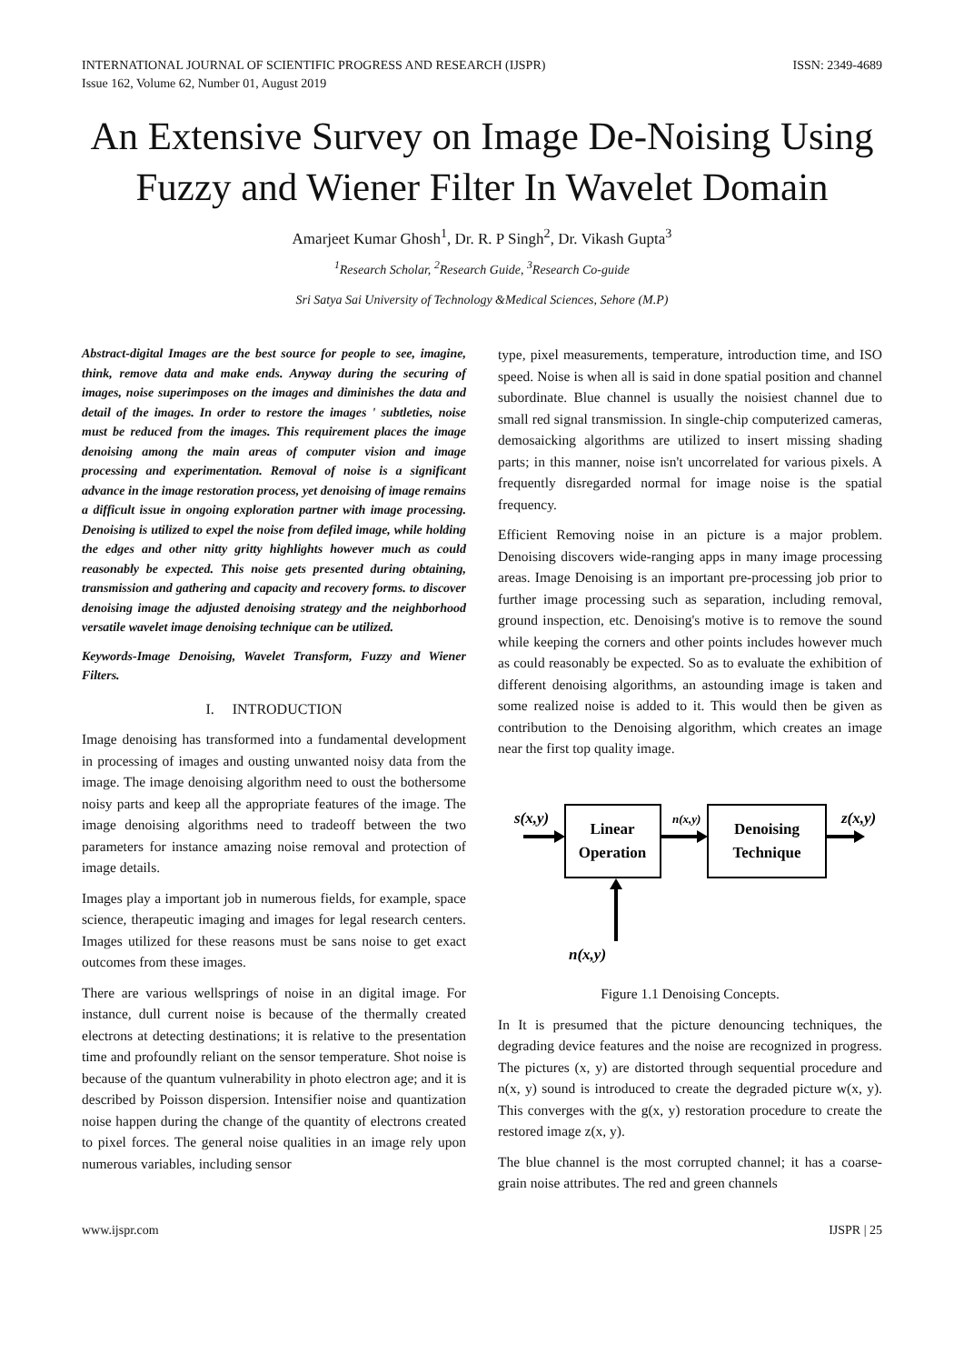INTERNATIONAL JOURNAL OF SCIENTIFIC PROGRESS AND RESEARCH (IJSPR)
Issue 162, Volume 62, Number 01, August 2019
ISSN: 2349-4689
An Extensive Survey on Image De-Noising Using Fuzzy and Wiener Filter In Wavelet Domain
Amarjeet Kumar Ghosh<sup>1</sup>, Dr. R. P Singh<sup>2</sup>, Dr. Vikash Gupta<sup>3</sup>
<sup>1</sup> Research Scholar, <sup>2</sup>Research Guide, <sup>3</sup>Research Co-guide
Sri Satya Sai University of Technology &Medical Sciences, Sehore (M.P)
Abstract-digital Images are the best source for people to see, imagine, think, remove data and make ends. Anyway during the securing of images, noise superimposes on the images and diminishes the data and detail of the images. In order to restore the images ' subtleties, noise must be reduced from the images. This requirement places the image denoising among the main areas of computer vision and image processing and experimentation. Removal of noise is a significant advance in the image restoration process, yet denoising of image remains a difficult issue in ongoing exploration partner with image processing. Denoising is utilized to expel the noise from defiled image, while holding the edges and other nitty gritty highlights however much as could reasonably be expected. This noise gets presented during obtaining, transmission and gathering and capacity and recovery forms. to discover denoising image the adjusted denoising strategy and the neighborhood versatile wavelet image denoising technique can be utilized.
Keywords-Image Denoising, Wavelet Transform, Fuzzy and Wiener Filters.
I. INTRODUCTION
Image denoising has transformed into a fundamental development in processing of images and ousting unwanted noisy data from the image. The image denoising algorithm need to oust the bothersome noisy parts and keep all the appropriate features of the image. The image denoising algorithms need to tradeoff between the two parameters for instance amazing noise removal and protection of image details.
Images play a important job in numerous fields, for example, space science, therapeutic imaging and images for legal research centers. Images utilized for these reasons must be sans noise to get exact outcomes from these images.
There are various wellsprings of noise in an digital image. For instance, dull current noise is because of the thermally created electrons at detecting destinations; it is relative to the presentation time and profoundly reliant on the sensor temperature. Shot noise is because of the quantum vulnerability in photo electron age; and it is described by Poisson dispersion. Intensifier noise and quantization noise happen during the change of the quantity of electrons created to pixel forces. The general noise qualities in an image rely upon numerous variables, including sensor
type, pixel measurements, temperature, introduction time, and ISO speed. Noise is when all is said in done spatial position and channel subordinate. Blue channel is usually the noisiest channel due to small red signal transmission. In single-chip computerized cameras, demosaicking algorithms are utilized to insert missing shading parts; in this manner, noise isn't uncorrelated for various pixels. A frequently disregarded normal for image noise is the spatial frequency.
Efficient Removing noise in an picture is a major problem. Denoising discovers wide-ranging apps in many image processing areas. Image Denoising is an important pre-processing job prior to further image processing such as separation, including removal, ground inspection, etc. Denoising's motive is to remove the sound while keeping the corners and other points includes however much as could reasonably be expected. So as to evaluate the exhibition of different denoising algorithms, an astounding image is taken and some realized noise is added to it. This would then be given as contribution to the Denoising algorithm, which creates an image near the first top quality image.
s(x,y)
Linear
Operation
n(x,y)
Denoising
Technique
z(x,y)
n(x,y)
Figure 1.1 Denoising Concepts.
In It is presumed that the picture denouncing techniques, the degrading device features and the noise are recognized in progress. The pictures (x, y) are distorted through sequential procedure and n(x, y) sound is introduced to create the degraded picture w(x, y). This converges with the g(x, y) restoration procedure to create the restored image z(x, y).
The blue channel is the most corrupted channel; it has a coarse-grain noise attributes. The red and green channels
www.ijspr.com IJSPR | 25